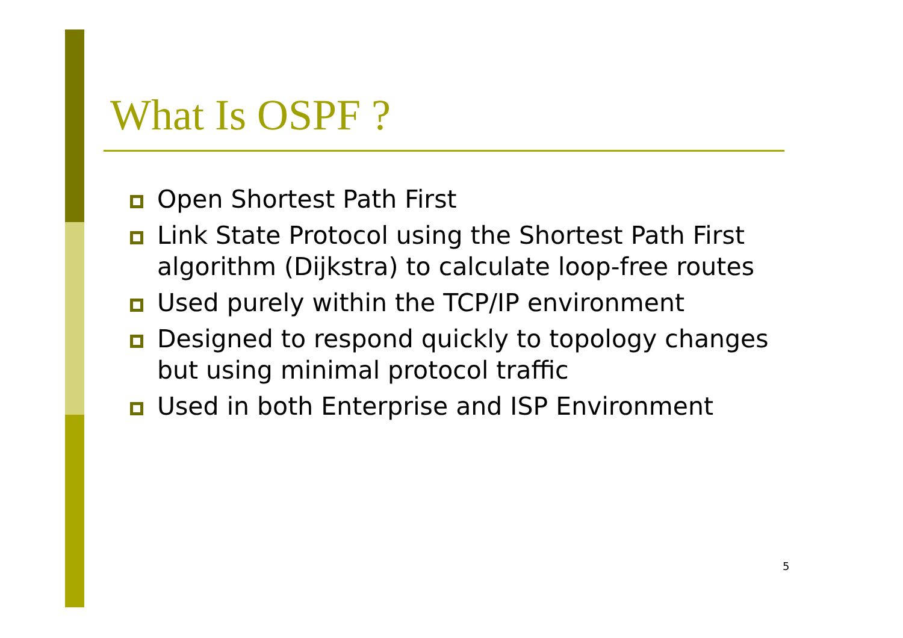What Is OSPF ?
Open Shortest Path First
Link State Protocol using the Shortest Path First algorithm (Dijkstra) to calculate loop-free routes
Used purely within the TCP/IP environment
Designed to respond quickly to topology changes but using minimal protocol traffic
Used in both Enterprise and ISP Environment
5